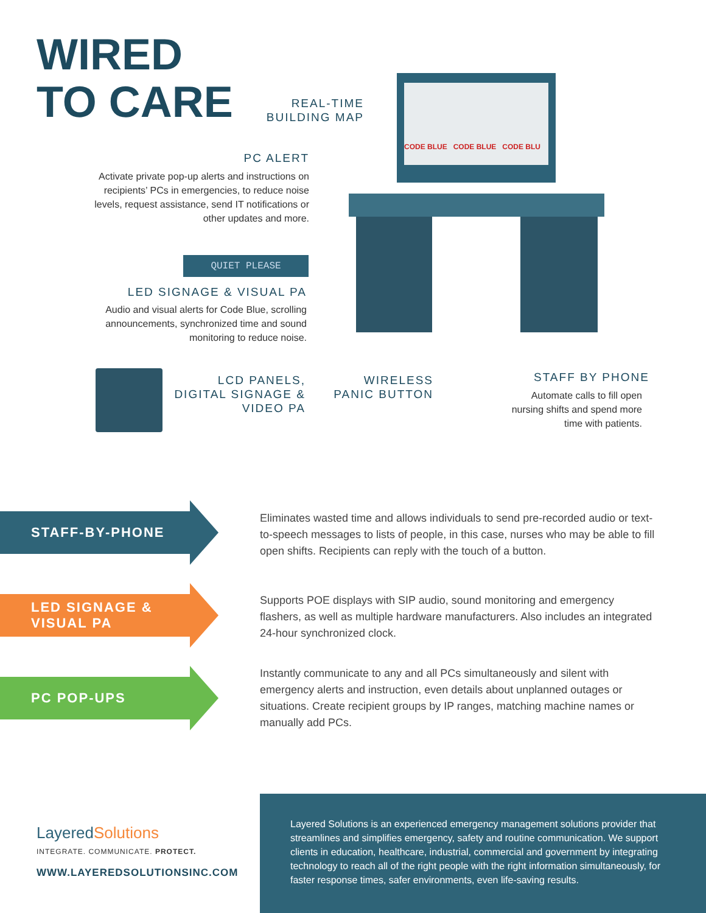WIRED
TO CARE
REAL-TIME
BUILDING MAP
PC ALERT
Activate private pop-up alerts and instructions on recipients’ PCs in emergencies, to reduce noise levels, request assistance, send IT notifications or other updates and more.
QUIET PLEASE
LED SIGNAGE & VISUAL PA
Audio and visual alerts for Code Blue, scrolling announcements, synchronized time and sound monitoring to reduce noise.
LCD PANELS,
DIGITAL SIGNAGE &
VIDEO PA
WIRELESS
PANIC BUTTON
CODE BLUE CODE BLUE CODE BLU
STAFF BY PHONE
Automate calls to fill open nursing shifts and spend more time with patients.
STAFF-BY-PHONE
Eliminates wasted time and allows individuals to send pre-recorded audio or text-to-speech messages to lists of people, in this case, nurses who may be able to fill open shifts. Recipients can reply with the touch of a button.
LED SIGNAGE &
VISUAL PA
Supports POE displays with SIP audio, sound monitoring and emergency flashers, as well as multiple hardware manufacturers. Also includes an integrated 24-hour synchronized clock.
PC POP-UPS
Instantly communicate to any and all PCs simultaneously and silent with emergency alerts and instruction, even details about unplanned outages or situations. Create recipient groups by IP ranges, matching machine names or manually add PCs.
LayeredSolutions
INTEGRATE. COMMUNICATE. PROTECT.
WWW.LAYEREDSOLUTIONSINC.COM
Layered Solutions is an experienced emergency management solutions provider that streamlines and simplifies emergency, safety and routine communication. We support clients in education, healthcare, industrial, commercial and government by integrating technology to reach all of the right people with the right information simultaneously, for faster response times, safer environments, even life-saving results.